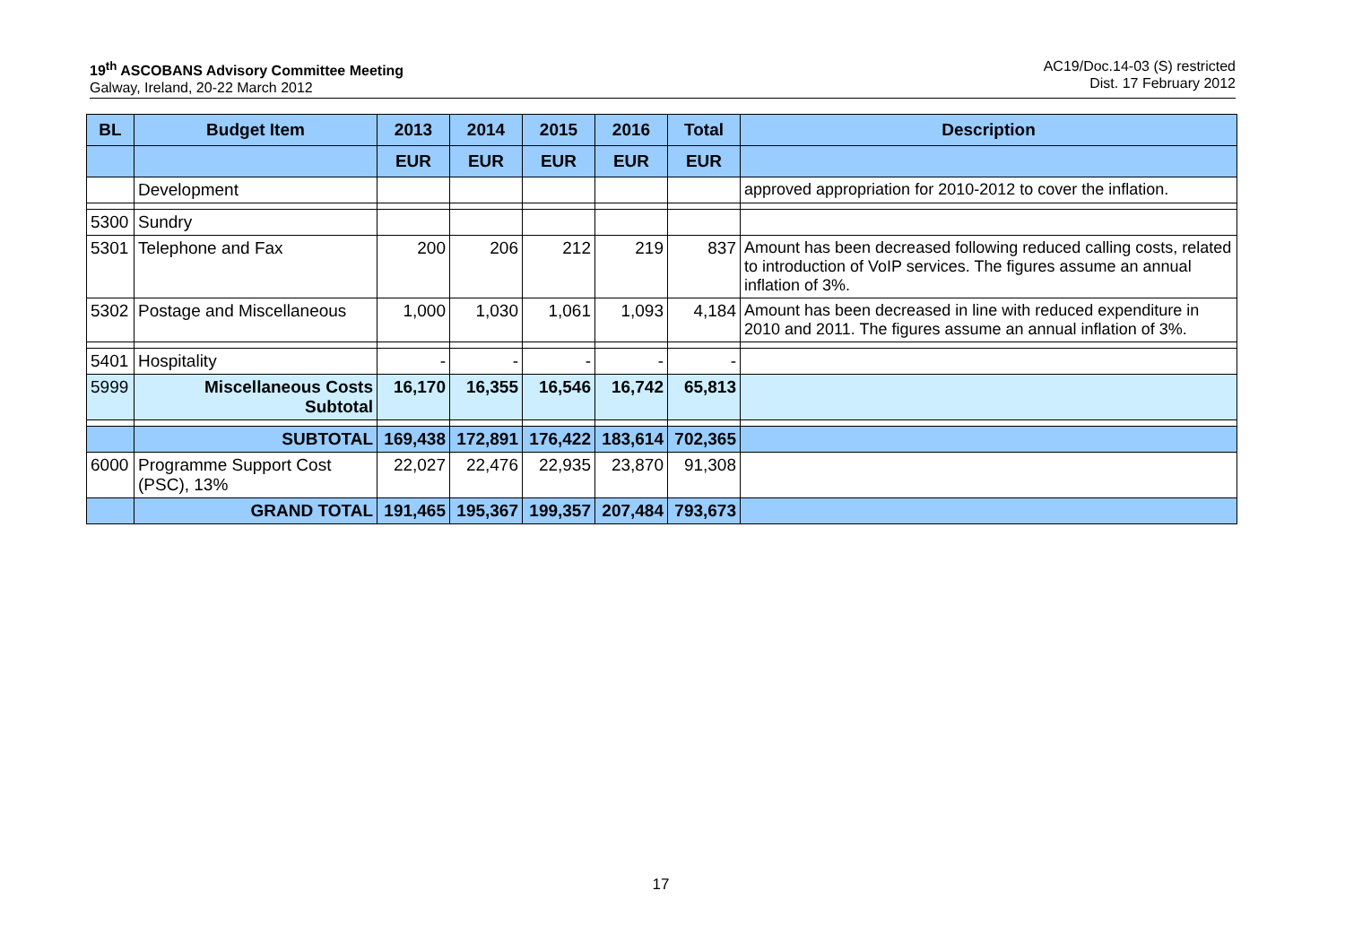19<sup>th</sup> ASCOBANS Advisory Committee Meeting
Galway, Ireland, 20-22 March 2012
AC19/Doc.14-03 (S) restricted
Dist. 17 February 2012
| BL | Budget Item | 2013 | 2014 | 2015 | 2016 | Total | Description |
| --- | --- | --- | --- | --- | --- | --- | --- |
| | | EUR | EUR | EUR | EUR | EUR | |
| | Development | | | | | | approved appropriation for 2010-2012 to cover the inflation. |
| 5300 | Sundry | | | | | | |
| 5301 | Telephone and Fax | 200 | 206 | 212 | 219 | 837 | Amount has been decreased following reduced calling costs, related to introduction of VoIP services. The figures assume an annual inflation of 3%. |
| 5302 | Postage and Miscellaneous | 1,000 | 1,030 | 1,061 | 1,093 | 4,184 | Amount has been decreased in line with reduced expenditure in 2010 and 2011. The figures assume an annual inflation of 3%. |
| 5401 | Hospitality | - | - | - | - | - | |
| 5999 | Miscellaneous Costs Subtotal | 16,170 | 16,355 | 16,546 | 16,742 | 65,813 | |
| | SUBTOTAL | 169,438 | 172,891 | 176,422 | 183,614 | 702,365 | |
| 6000 | Programme Support Cost (PSC), 13% | 22,027 | 22,476 | 22,935 | 23,870 | 91,308 | |
| | GRAND TOTAL | 191,465 | 195,367 | 199,357 | 207,484 | 793,673 | |
17